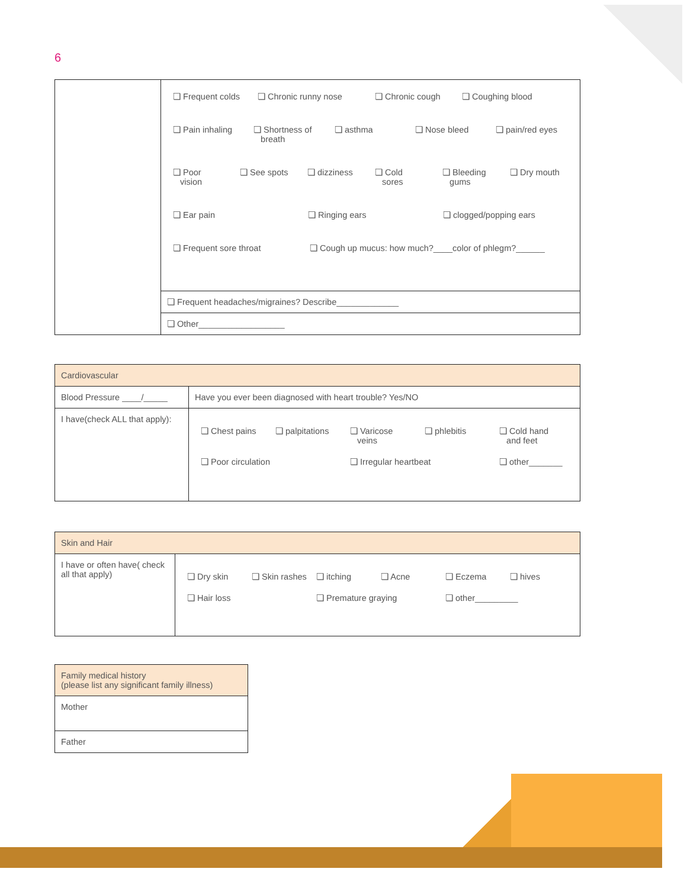6
| | ❏ Frequent colds ❏ Chronic runny nose ❏ Chronic cough ❏ Coughing blood ❏ Pain inhaling ❏ Shortness of breath ❏ asthma ❏ Nose bleed ❏ pain/red eyes ❏ Poor vision ❏ See spots ❏ dizziness ❏ Cold sores ❏ Bleeding gums ❏ Dry mouth ❏ Ear pain ❏ Ringing ears ❏ clogged/popping ears ❏ Frequent sore throat ❏ Cough up mucus: how much?____color of phlegm?______ |
| | ❏ Frequent headaches/migraines? Describe_____________ |
| | ❏ Other__________________ |
| Cardiovascular | |
| Blood Pressure ____/_____ | Have you ever been diagnosed with heart trouble? Yes/NO |
| I have(check ALL that apply): | ❏ Chest pains ❏ palpitations ❏ Varicose veins ❏ phlebitis ❏ Cold hand and feet ❏ Poor circulation ❏ Irregular heartbeat ❏ other_______ |
| Skin and Hair | |
| I have or often have( check all that apply) | ❏ Dry skin ❏ Skin rashes ❏ itching ❏ Acne ❏ Eczema ❏ hives ❏ Hair loss ❏ Premature graying ❏ other_________ |
| Family medical history (please list any significant family illness) |
| Mother |
| Father |